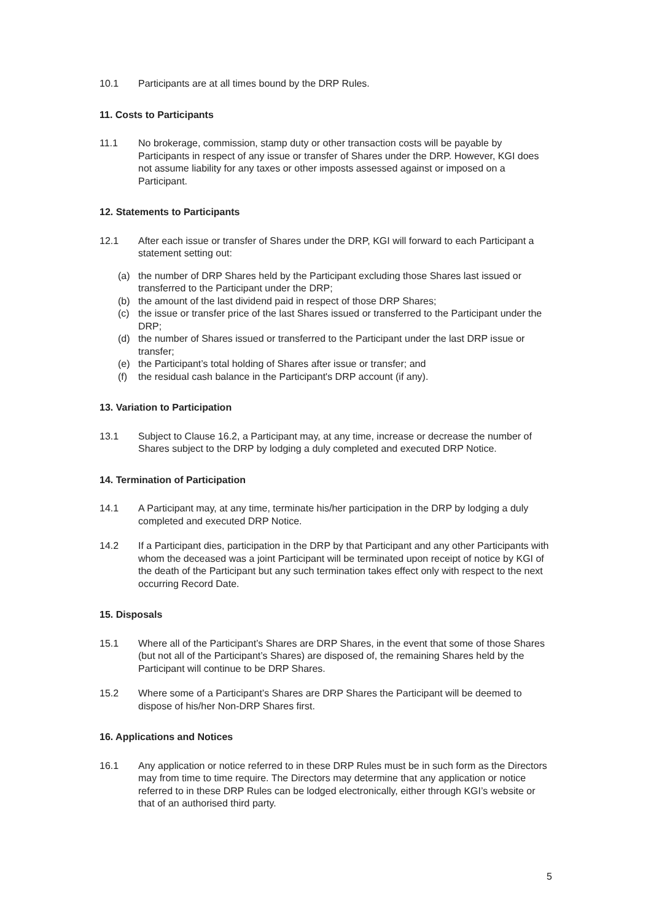10.1 Participants are at all times bound by the DRP Rules.
11. Costs to Participants
11.1 No brokerage, commission, stamp duty or other transaction costs will be payable by Participants in respect of any issue or transfer of Shares under the DRP. However, KGI does not assume liability for any taxes or other imposts assessed against or imposed on a Participant.
12. Statements to Participants
12.1 After each issue or transfer of Shares under the DRP, KGI will forward to each Participant a statement setting out:
(a) the number of DRP Shares held by the Participant excluding those Shares last issued or transferred to the Participant under the DRP;
(b) the amount of the last dividend paid in respect of those DRP Shares;
(c) the issue or transfer price of the last Shares issued or transferred to the Participant under the DRP;
(d) the number of Shares issued or transferred to the Participant under the last DRP issue or transfer;
(e) the Participant’s total holding of Shares after issue or transfer; and
(f) the residual cash balance in the Participant's DRP account (if any).
13. Variation to Participation
13.1 Subject to Clause 16.2, a Participant may, at any time, increase or decrease the number of Shares subject to the DRP by lodging a duly completed and executed DRP Notice.
14. Termination of Participation
14.1 A Participant may, at any time, terminate his/her participation in the DRP by lodging a duly completed and executed DRP Notice.
14.2 If a Participant dies, participation in the DRP by that Participant and any other Participants with whom the deceased was a joint Participant will be terminated upon receipt of notice by KGI of the death of the Participant but any such termination takes effect only with respect to the next occurring Record Date.
15. Disposals
15.1 Where all of the Participant’s Shares are DRP Shares, in the event that some of those Shares (but not all of the Participant’s Shares) are disposed of, the remaining Shares held by the Participant will continue to be DRP Shares.
15.2 Where some of a Participant’s Shares are DRP Shares the Participant will be deemed to dispose of his/her Non-DRP Shares first.
16. Applications and Notices
16.1 Any application or notice referred to in these DRP Rules must be in such form as the Directors may from time to time require. The Directors may determine that any application or notice referred to in these DRP Rules can be lodged electronically, either through KGI’s website or that of an authorised third party.
5